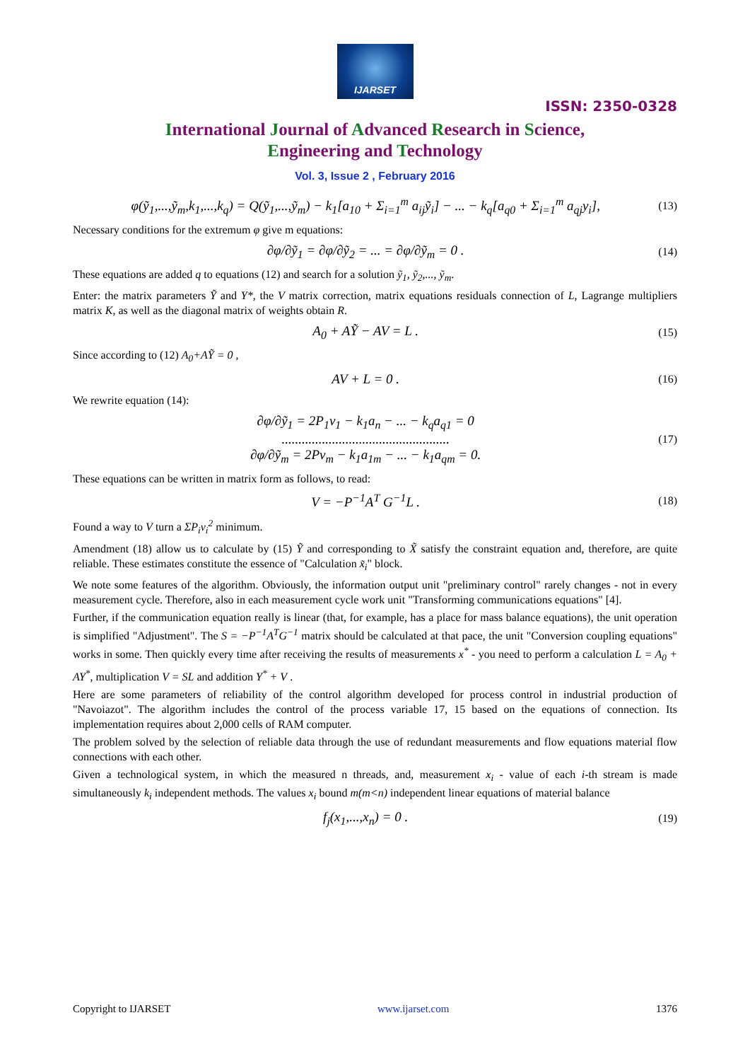IJARSET
ISSN: 2350-0328
International Journal of Advanced Research in Science,
Engineering and Technology
Vol. 3, Issue 2 , February 2016
φ(ỹ<sub>1</sub>,...,ỹ<sub>m</sub>,k<sub>1</sub>,...,k<sub>q</sub>) = Q(ỹ<sub>1</sub>,...,ỹ<sub>m</sub>) − k<sub>1</sub>[a<sub>10</sub> + Σ<sub>i=1</sub><sup>m</sup> a<sub>ij</sub>ỹ<sub>i</sub>] − ... − k<sub>q</sub>[a<sub>q0</sub> + Σ<sub>i=1</sub><sup>m</sup> a<sub>qj</sub>y<sub>i</sub>], (13)
Necessary conditions for the extremum φ give m equations:
∂φ/∂ỹ<sub>1</sub> = ∂φ/∂ỹ<sub>2</sub> = ... = ∂φ/∂ỹ<sub>m</sub> = 0 . (14)
These equations are added q to equations (12) and search for a solution ỹ<sub>1</sub>, ỹ<sub>2</sub>,..., ỹ<sub>m</sub>.
Enter: the matrix parameters Ỹ and Y*, the V matrix correction, matrix equations residuals connection of L, Lagrange multipliers matrix K, as well as the diagonal matrix of weights obtain R.
A<sub>0</sub> + AỸ − AV = L . (15)
Since according to (12) A<sub>0</sub>+AỸ = 0 ,
AV + L = 0 . (16)
We rewrite equation (14):
∂φ/∂ỹ<sub>1</sub> = 2P<sub>1</sub>v<sub>1</sub> − k<sub>1</sub>a<sub>n</sub> − ... − k<sub>q</sub>a<sub>q1</sub> = 0
..................................................
∂φ/∂ỹ<sub>m</sub> = 2Pv<sub>m</sub> − k<sub>1</sub>a<sub>1m</sub> − ... − k<sub>1</sub>a<sub>qm</sub> = 0. (17)
These equations can be written in matrix form as follows, to read:
V = −P<sup>−1</sup>A<sup>T</sup> G<sup>−1</sup>L . (18)
Found a way to V turn a ΣP<sub>i</sub>v<sub>i</sub><sup>2</sup> minimum.
Amendment (18) allow us to calculate by (15) Ỹ and corresponding to X̃ satisfy the constraint equation and, therefore, are quite reliable. These estimates constitute the essence of "Calculation x̃<sub>i</sub>" block.
We note some features of the algorithm. Obviously, the information output unit "preliminary control" rarely changes - not in every measurement cycle. Therefore, also in each measurement cycle work unit "Transforming communications equations" [4].
Further, if the communication equation really is linear (that, for example, has a place for mass balance equations), the unit operation is simplified "Adjustment". The S = −P<sup>−1</sup>A<sup>T</sup>G<sup>−1</sup> matrix should be calculated at that pace, the unit "Conversion coupling equations" works in some. Then quickly every time after receiving the results of measurements x<sup>*</sup> - you need to perform a calculation L = A<sub>0</sub> + AY<sup>*</sup>, multiplication V = SL and addition Y<sup>*</sup> + V .
Here are some parameters of reliability of the control algorithm developed for process control in industrial production of "Navoiazot". The algorithm includes the control of the process variable 17, 15 based on the equations of connection. Its implementation requires about 2,000 cells of RAM computer.
The problem solved by the selection of reliable data through the use of redundant measurements and flow equations material flow connections with each other.
Given a technological system, in which the measured n threads, and, measurement x<sub>i</sub> - value of each i-th stream is made simultaneously k<sub>i</sub> independent methods. The values x<sub>i</sub> bound m(m<n) independent linear equations of material balance
f<sub>j</sub>(x<sub>1</sub>,...,x<sub>n</sub>) = 0 . (19)
Copyright to IJARSET www.ijarset.com 1376